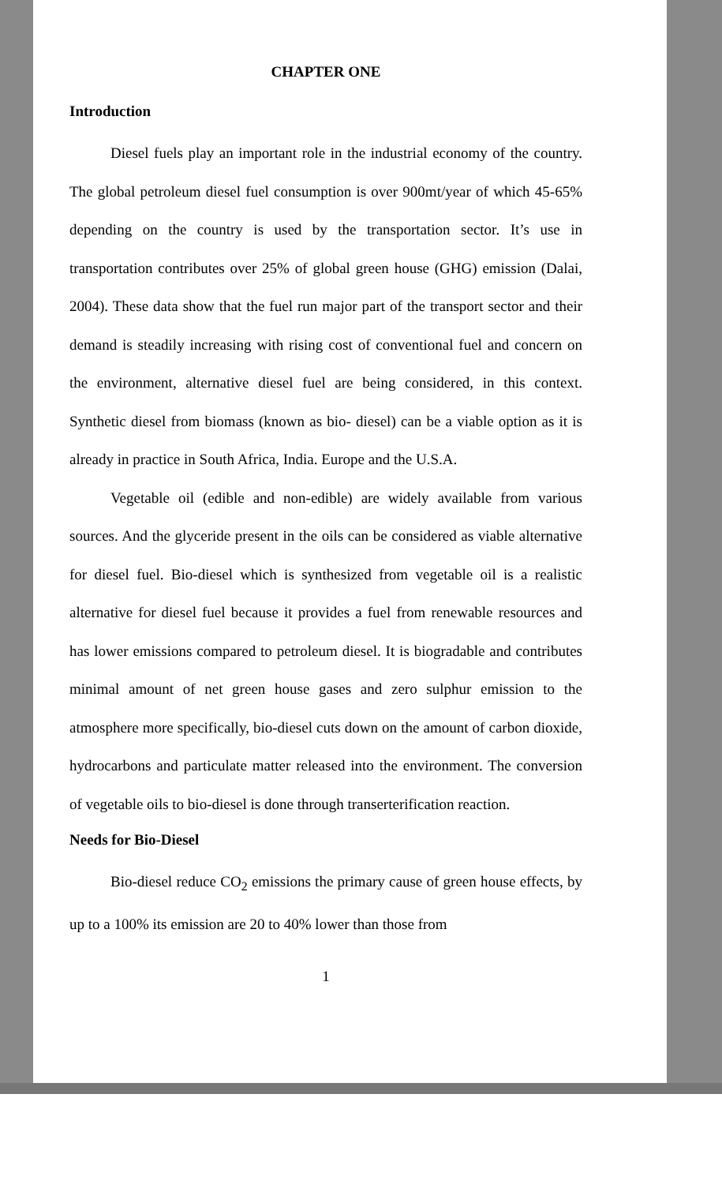CHAPTER ONE
Introduction
Diesel fuels play an important role in the industrial economy of the country. The global petroleum diesel fuel consumption is over 900mt/year of which 45-65% depending on the country is used by the transportation sector. It’s use in transportation contributes over 25% of global green house (GHG) emission (Dalai, 2004). These data show that the fuel run major part of the transport sector and their demand is steadily increasing with rising cost of conventional fuel and concern on the environment, alternative diesel fuel are being considered, in this context. Synthetic diesel from biomass (known as bio- diesel) can be a viable option as it is already in practice in South Africa, India. Europe and the U.S.A.
Vegetable oil (edible and non-edible) are widely available from various sources. And the glyceride present in the oils can be considered as viable alternative for diesel fuel. Bio-diesel which is synthesized from vegetable oil is a realistic alternative for diesel fuel because it provides a fuel from renewable resources and has lower emissions compared to petroleum diesel. It is biogradable and contributes minimal amount of net green house gases and zero sulphur emission to the atmosphere more specifically, bio-diesel cuts down on the amount of carbon dioxide, hydrocarbons and particulate matter released into the environment. The conversion of vegetable oils to bio-diesel is done through transerterification reaction.
Needs for Bio-Diesel
Bio-diesel reduce CO<sub>2</sub> emissions the primary cause of green house effects, by up to a 100% its emission are 20 to 40% lower than those from
1